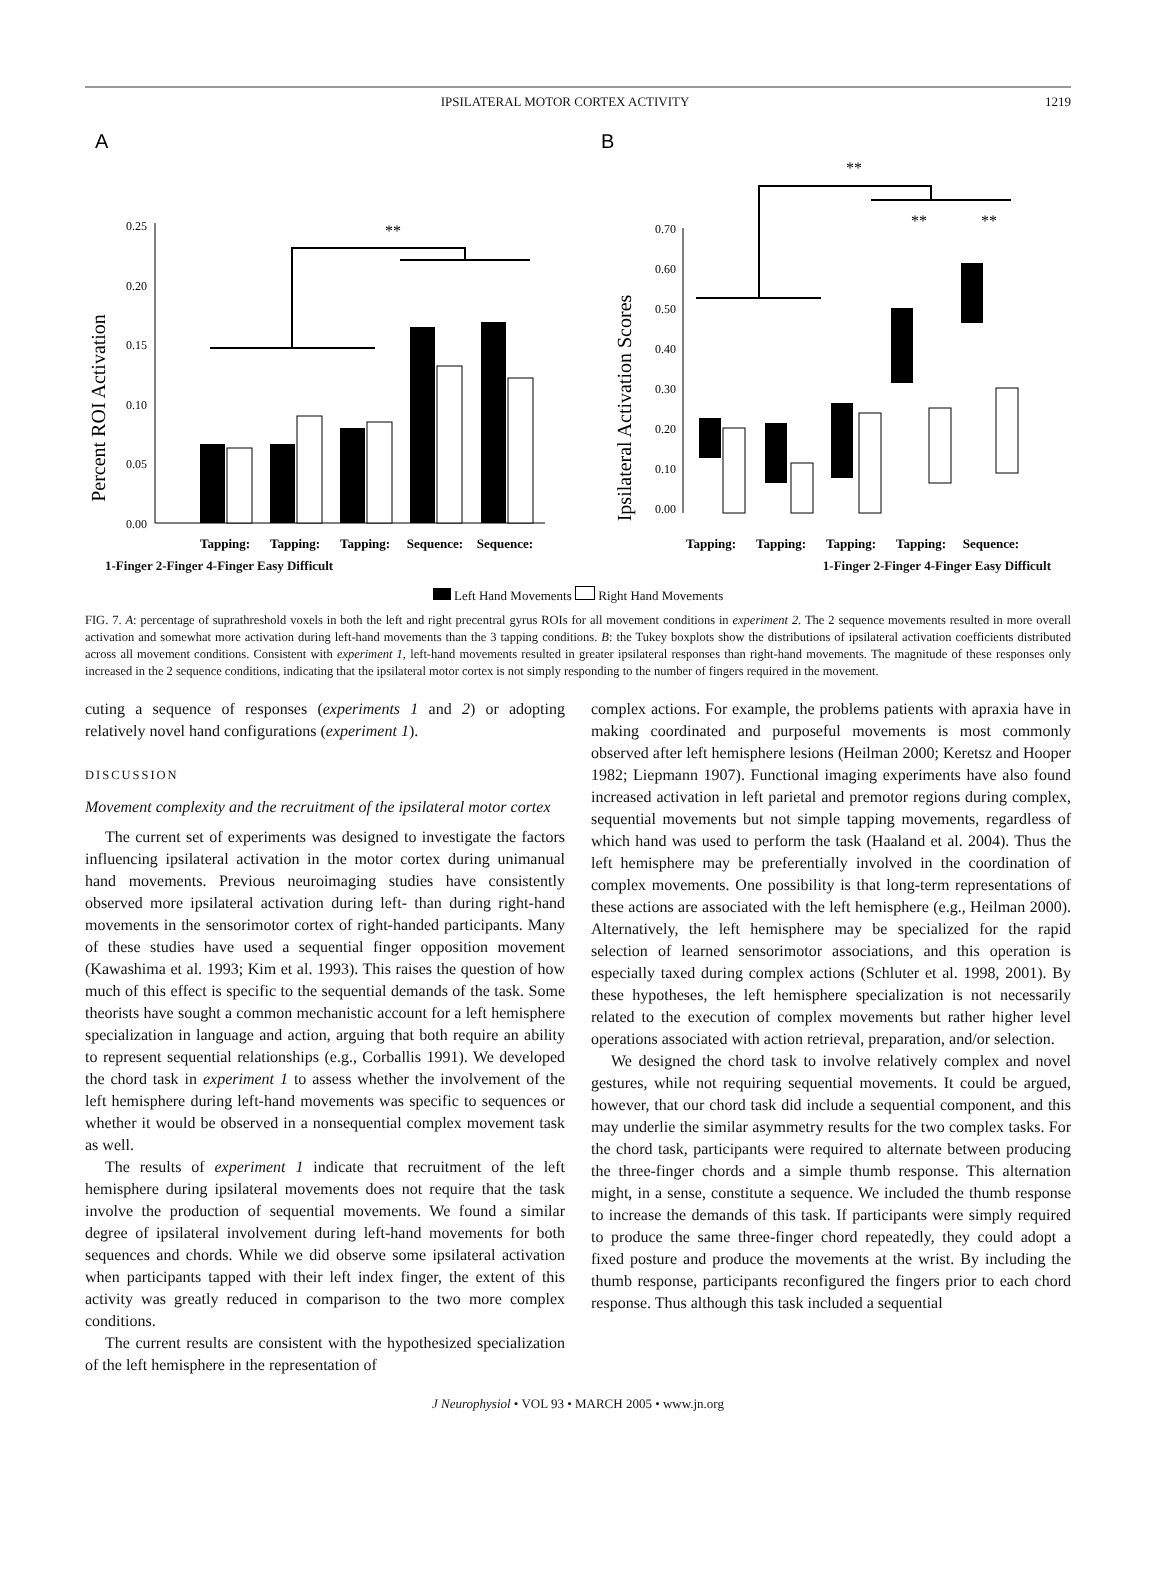IPSILATERAL MOTOR CORTEX ACTIVITY 1219
A
Percent ROI Activation
0.25
0.20
0.15
0.10
0.05
0.00
**
Tapping:
Tapping:
Tapping:
Sequence:
Sequence:
B
Ipsilateral Activation Scores
0.70
0.60
0.50
0.40
0.30
0.20
0.10
0.00
**
**
**
Tapping:
Tapping:
Tapping:
Tapping:
Sequence:
1-Finger 2-Finger 4-Finger Easy Difficult 1-Finger 2-Finger 4-Finger Easy Difficult
Left Hand Movements Right Hand Movements
FIG. 7. A: percentage of suprathreshold voxels in both the left and right precentral gyrus ROIs for all movement conditions in experiment 2. The 2 sequence movements resulted in more overall activation and somewhat more activation during left-hand movements than the 3 tapping conditions. B: the Tukey boxplots show the distributions of ipsilateral activation coefficients distributed across all movement conditions. Consistent with experiment 1, left-hand movements resulted in greater ipsilateral responses than right-hand movements. The magnitude of these responses only increased in the 2 sequence conditions, indicating that the ipsilateral motor cortex is not simply responding to the number of fingers required in the movement.
cuting a sequence of responses (experiments 1 and 2) or adopting relatively novel hand configurations (experiment 1).
DISCUSSION
Movement complexity and the recruitment of the ipsilateral motor cortex
The current set of experiments was designed to investigate the factors influencing ipsilateral activation in the motor cortex during unimanual hand movements. Previous neuroimaging studies have consistently observed more ipsilateral activation during left- than during right-hand movements in the sensorimotor cortex of right-handed participants. Many of these studies have used a sequential finger opposition movement (Kawashima et al. 1993; Kim et al. 1993). This raises the question of how much of this effect is specific to the sequential demands of the task. Some theorists have sought a common mechanistic account for a left hemisphere specialization in language and action, arguing that both require an ability to represent sequential relationships (e.g., Corballis 1991). We developed the chord task in experiment 1 to assess whether the involvement of the left hemisphere during left-hand movements was specific to sequences or whether it would be observed in a nonsequential complex movement task as well.
The results of experiment 1 indicate that recruitment of the left hemisphere during ipsilateral movements does not require that the task involve the production of sequential movements. We found a similar degree of ipsilateral involvement during left-hand movements for both sequences and chords. While we did observe some ipsilateral activation when participants tapped with their left index finger, the extent of this activity was greatly reduced in comparison to the two more complex conditions.
The current results are consistent with the hypothesized specialization of the left hemisphere in the representation of
complex actions. For example, the problems patients with apraxia have in making coordinated and purposeful movements is most commonly observed after left hemisphere lesions (Heilman 2000; Keretsz and Hooper 1982; Liepmann 1907). Functional imaging experiments have also found increased activation in left parietal and premotor regions during complex, sequential movements but not simple tapping movements, regardless of which hand was used to perform the task (Haaland et al. 2004). Thus the left hemisphere may be preferentially involved in the coordination of complex movements. One possibility is that long-term representations of these actions are associated with the left hemisphere (e.g., Heilman 2000). Alternatively, the left hemisphere may be specialized for the rapid selection of learned sensorimotor associations, and this operation is especially taxed during complex actions (Schluter et al. 1998, 2001). By these hypotheses, the left hemisphere specialization is not necessarily related to the execution of complex movements but rather higher level operations associated with action retrieval, preparation, and/or selection.
We designed the chord task to involve relatively complex and novel gestures, while not requiring sequential movements. It could be argued, however, that our chord task did include a sequential component, and this may underlie the similar asymmetry results for the two complex tasks. For the chord task, participants were required to alternate between producing the three-finger chords and a simple thumb response. This alternation might, in a sense, constitute a sequence. We included the thumb response to increase the demands of this task. If participants were simply required to produce the same three-finger chord repeatedly, they could adopt a fixed posture and produce the movements at the wrist. By including the thumb response, participants reconfigured the fingers prior to each chord response. Thus although this task included a sequential
J Neurophysiol • VOL 93 • MARCH 2005 • www.jn.org